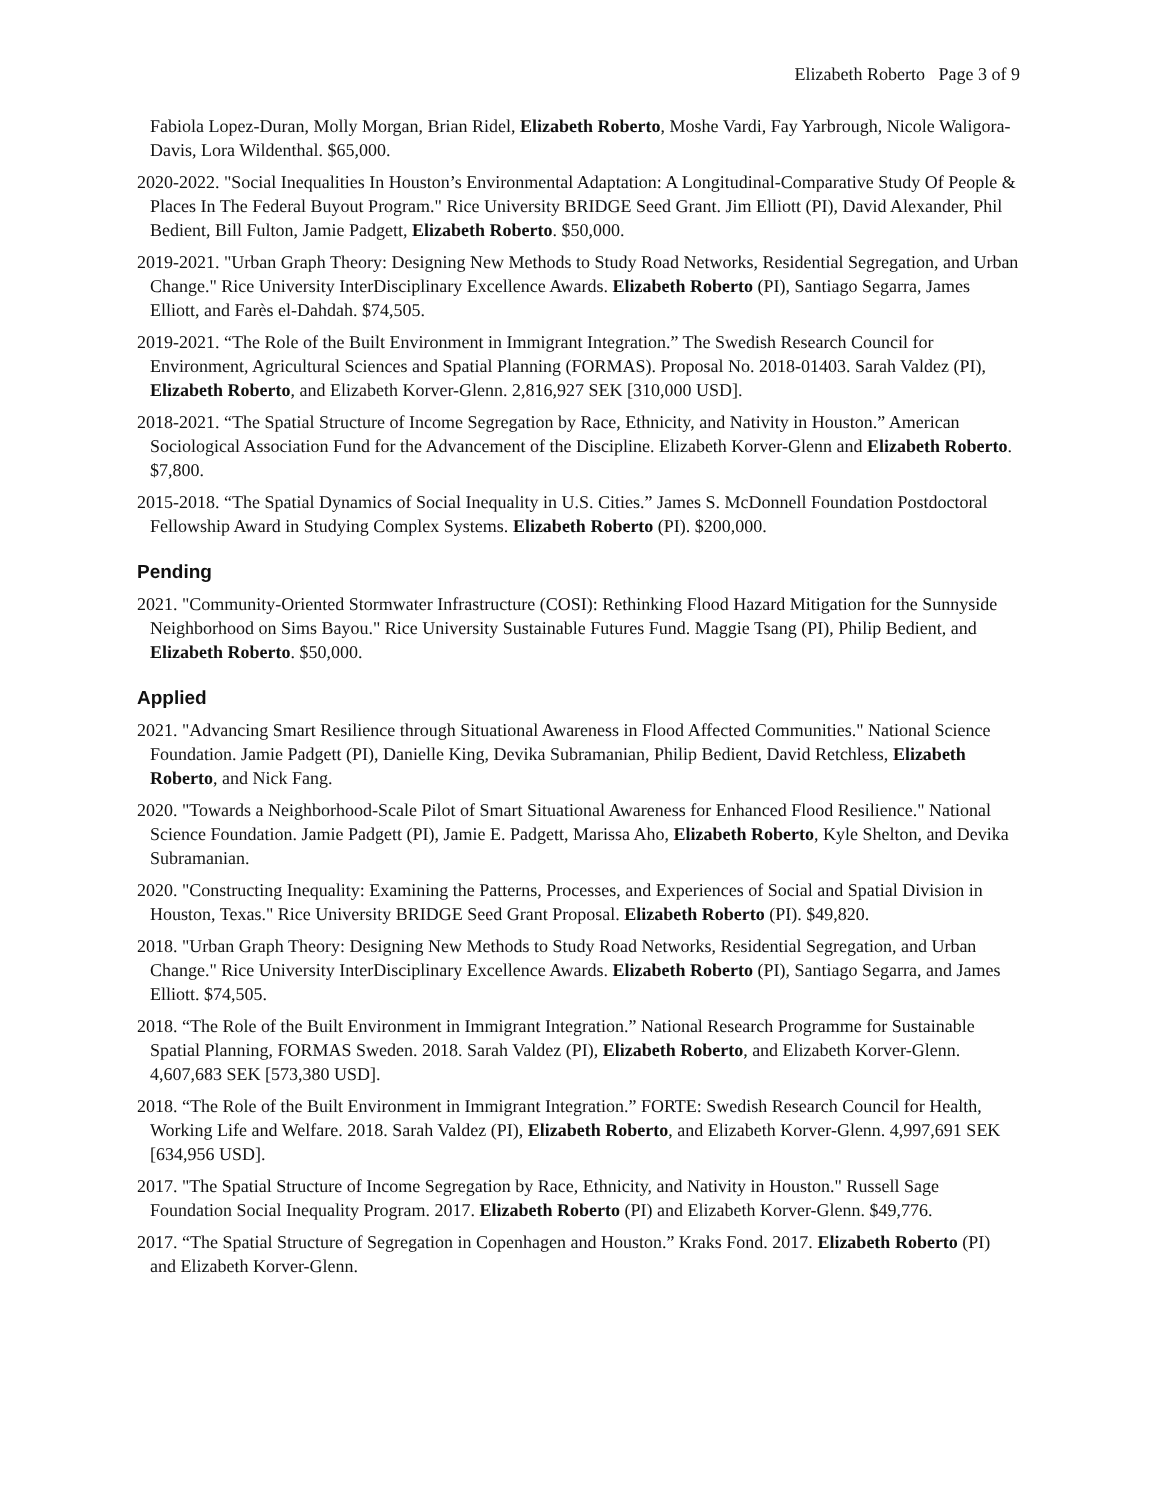Elizabeth Roberto Page 3 of 9
Fabiola Lopez-Duran, Molly Morgan, Brian Ridel, Elizabeth Roberto, Moshe Vardi, Fay Yarbrough, Nicole Waligora-Davis, Lora Wildenthal. $65,000.
2020-2022. "Social Inequalities In Houston’s Environmental Adaptation: A Longitudinal-Comparative Study Of People & Places In The Federal Buyout Program." Rice University BRIDGE Seed Grant. Jim Elliott (PI), David Alexander, Phil Bedient, Bill Fulton, Jamie Padgett, Elizabeth Roberto. $50,000.
2019-2021. "Urban Graph Theory: Designing New Methods to Study Road Networks, Residential Segregation, and Urban Change." Rice University InterDisciplinary Excellence Awards. Elizabeth Roberto (PI), Santiago Segarra, James Elliott, and Farès el-Dahdah. $74,505.
2019-2021. “The Role of the Built Environment in Immigrant Integration.” The Swedish Research Council for Environment, Agricultural Sciences and Spatial Planning (FORMAS). Proposal No. 2018-01403. Sarah Valdez (PI), Elizabeth Roberto, and Elizabeth Korver-Glenn. 2,816,927 SEK [310,000 USD].
2018-2021. “The Spatial Structure of Income Segregation by Race, Ethnicity, and Nativity in Houston.” American Sociological Association Fund for the Advancement of the Discipline. Elizabeth Korver-Glenn and Elizabeth Roberto. $7,800.
2015-2018. “The Spatial Dynamics of Social Inequality in U.S. Cities.” James S. McDonnell Foundation Postdoctoral Fellowship Award in Studying Complex Systems. Elizabeth Roberto (PI). $200,000.
Pending
2021. "Community-Oriented Stormwater Infrastructure (COSI): Rethinking Flood Hazard Mitigation for the Sunnyside Neighborhood on Sims Bayou." Rice University Sustainable Futures Fund. Maggie Tsang (PI), Philip Bedient, and Elizabeth Roberto. $50,000.
Applied
2021. "Advancing Smart Resilience through Situational Awareness in Flood Affected Communities." National Science Foundation. Jamie Padgett (PI), Danielle King, Devika Subramanian, Philip Bedient, David Retchless, Elizabeth Roberto, and Nick Fang.
2020. "Towards a Neighborhood-Scale Pilot of Smart Situational Awareness for Enhanced Flood Resilience." National Science Foundation. Jamie Padgett (PI), Jamie E. Padgett, Marissa Aho, Elizabeth Roberto, Kyle Shelton, and Devika Subramanian.
2020. "Constructing Inequality: Examining the Patterns, Processes, and Experiences of Social and Spatial Division in Houston, Texas." Rice University BRIDGE Seed Grant Proposal. Elizabeth Roberto (PI). $49,820.
2018. "Urban Graph Theory: Designing New Methods to Study Road Networks, Residential Segregation, and Urban Change." Rice University InterDisciplinary Excellence Awards. Elizabeth Roberto (PI), Santiago Segarra, and James Elliott. $74,505.
2018. “The Role of the Built Environment in Immigrant Integration.” National Research Programme for Sustainable Spatial Planning, FORMAS Sweden. 2018. Sarah Valdez (PI), Elizabeth Roberto, and Elizabeth Korver-Glenn. 4,607,683 SEK [573,380 USD].
2018. “The Role of the Built Environment in Immigrant Integration.” FORTE: Swedish Research Council for Health, Working Life and Welfare. 2018. Sarah Valdez (PI), Elizabeth Roberto, and Elizabeth Korver-Glenn. 4,997,691 SEK [634,956 USD].
2017. "The Spatial Structure of Income Segregation by Race, Ethnicity, and Nativity in Houston." Russell Sage Foundation Social Inequality Program. 2017. Elizabeth Roberto (PI) and Elizabeth Korver-Glenn. $49,776.
2017. “The Spatial Structure of Segregation in Copenhagen and Houston.” Kraks Fond. 2017. Elizabeth Roberto (PI) and Elizabeth Korver-Glenn.